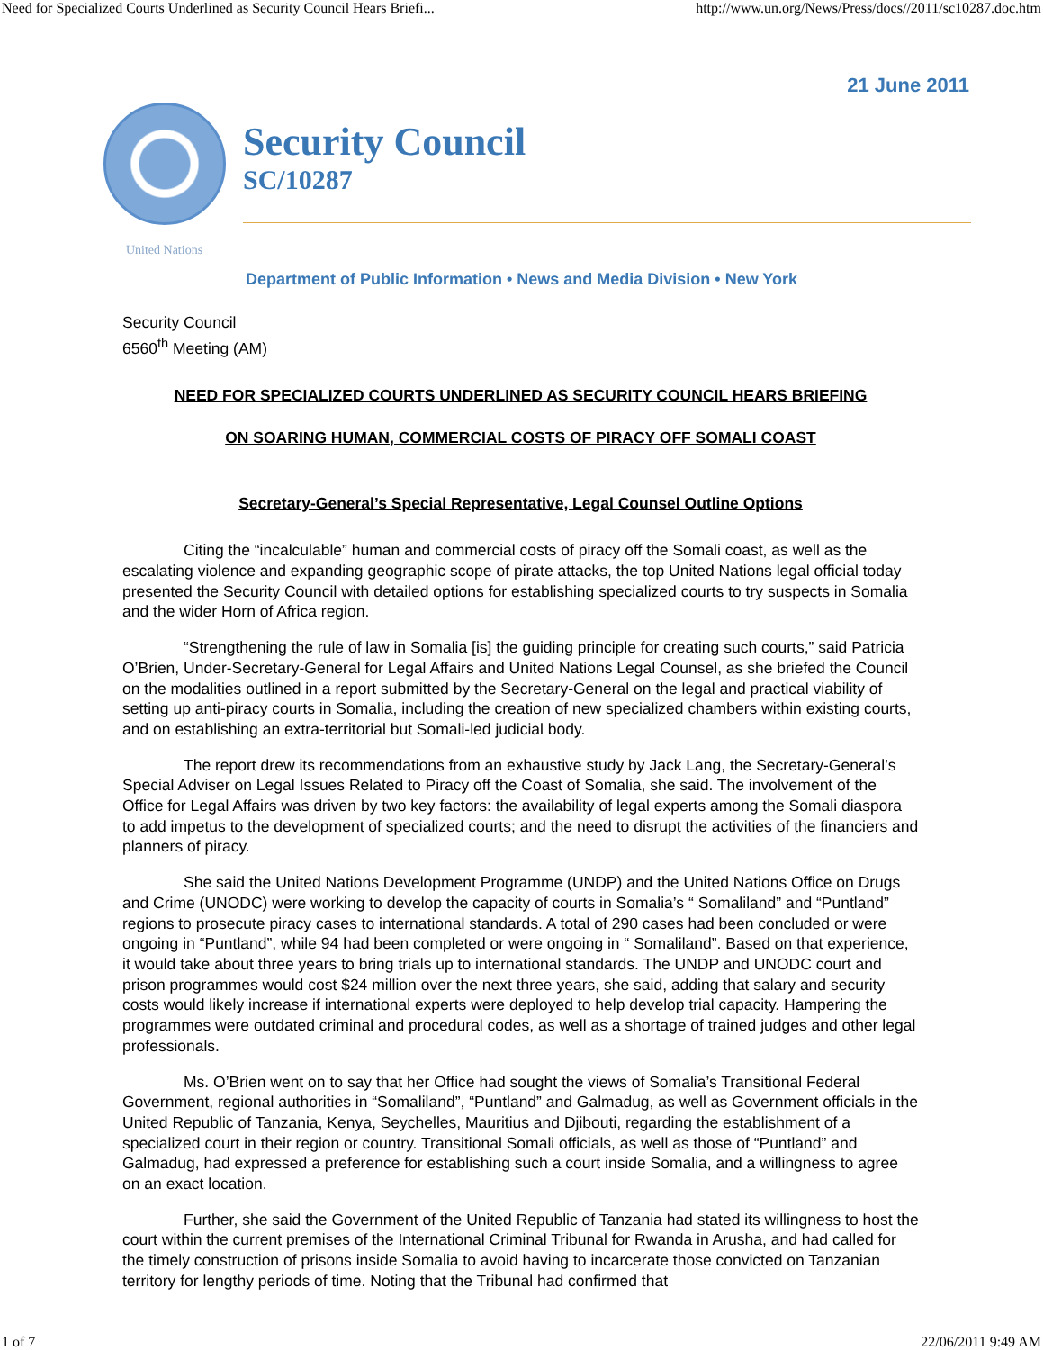Need for Specialized Courts Underlined as Security Council Hears Briefi... http://www.un.org/News/Press/docs//2011/sc10287.doc.htm
21 June 2011
United Nations
Security Council
SC/10287
Department of Public Information • News and Media Division • New York
Security Council
6560<sup>th</sup> Meeting (AM)
NEED FOR SPECIALIZED COURTS UNDERLINED AS SECURITY COUNCIL HEARS BRIEFING
ON SOARING HUMAN, COMMERCIAL COSTS OF PIRACY OFF SOMALI COAST
Secretary-General’s Special Representative, Legal Counsel Outline Options
Citing the “incalculable” human and commercial costs of piracy off the Somali coast, as well as the escalating violence and expanding geographic scope of pirate attacks, the top United Nations legal official today presented the Security Council with detailed options for establishing specialized courts to try suspects in Somalia and the wider Horn of Africa region.
“Strengthening the rule of law in Somalia [is] the guiding principle for creating such courts,” said Patricia O’Brien, Under-Secretary-General for Legal Affairs and United Nations Legal Counsel, as she briefed the Council on the modalities outlined in a report submitted by the Secretary-General on the legal and practical viability of setting up anti-piracy courts in Somalia, including the creation of new specialized chambers within existing courts, and on establishing an extra-territorial but Somali-led judicial body.
The report drew its recommendations from an exhaustive study by Jack Lang, the Secretary-General’s Special Adviser on Legal Issues Related to Piracy off the Coast of Somalia, she said. The involvement of the Office for Legal Affairs was driven by two key factors: the availability of legal experts among the Somali diaspora to add impetus to the development of specialized courts; and the need to disrupt the activities of the financiers and planners of piracy.
She said the United Nations Development Programme (UNDP) and the United Nations Office on Drugs and Crime (UNODC) were working to develop the capacity of courts in Somalia’s “ Somaliland” and “Puntland” regions to prosecute piracy cases to international standards. A total of 290 cases had been concluded or were ongoing in “Puntland”, while 94 had been completed or were ongoing in “ Somaliland”. Based on that experience, it would take about three years to bring trials up to international standards. The UNDP and UNODC court and prison programmes would cost $24 million over the next three years, she said, adding that salary and security costs would likely increase if international experts were deployed to help develop trial capacity. Hampering the programmes were outdated criminal and procedural codes, as well as a shortage of trained judges and other legal professionals.
Ms. O’Brien went on to say that her Office had sought the views of Somalia’s Transitional Federal Government, regional authorities in “Somaliland”, “Puntland” and Galmadug, as well as Government officials in the United Republic of Tanzania, Kenya, Seychelles, Mauritius and Djibouti, regarding the establishment of a specialized court in their region or country. Transitional Somali officials, as well as those of “Puntland” and Galmadug, had expressed a preference for establishing such a court inside Somalia, and a willingness to agree on an exact location.
Further, she said the Government of the United Republic of Tanzania had stated its willingness to host the court within the current premises of the International Criminal Tribunal for Rwanda in Arusha, and had called for the timely construction of prisons inside Somalia to avoid having to incarcerate those convicted on Tanzanian territory for lengthy periods of time. Noting that the Tribunal had confirmed that
1 of 7 22/06/2011 9:49 AM